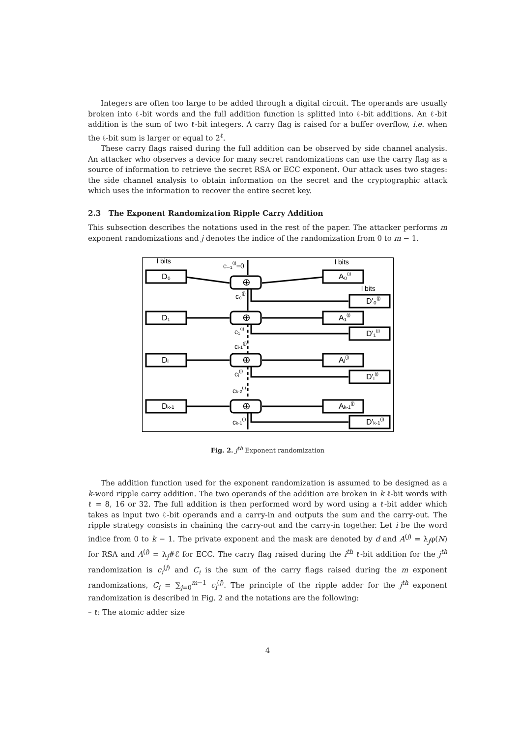Integers are often too large to be added through a digital circuit. The operands are usually broken into ℓ-bit words and the full addition function is splitted into ℓ-bit additions. An ℓ-bit addition is the sum of two ℓ-bit integers. A carry flag is raised for a buffer overflow, i.e. when the ℓ-bit sum is larger or equal to 2<sup>ℓ</sup>.
These carry flags raised during the full addition can be observed by side channel analysis. An attacker who observes a device for many secret randomizations can use the carry flag as a source of information to retrieve the secret RSA or ECC exponent. Our attack uses two stages: the side channel analysis to obtain information on the secret and the cryptographic attack which uses the information to recover the entire secret key.
2.3 The Exponent Randomization Ripple Carry Addition
This subsection describes the notations used in the rest of the paper. The attacker performs m exponent randomizations and j denotes the indice of the randomization from 0 to m − 1.
l bits
l bits
l bits
c₋₁(j)=0
D₀
D₁
Dᵢ
Dk-1
A₀(j)
A₁(j)
Aᵢ(j)
Ak-1(j)
D'₀(j)
D'₁(j)
D'ᵢ(j)
D'k-1(j)
c₀(j)
c₁(j)
ci-1(j)
cᵢ(j)
ck-2(j)
ck-1(j)
⊕
⊕
⊕
⊕
Fig. 2. j<sup>th</sup> Exponent randomization
The addition function used for the exponent randomization is assumed to be designed as a k-word ripple carry addition. The two operands of the addition are broken in k ℓ-bit words with ℓ = 8, 16 or 32. The full addition is then performed word by word using a ℓ-bit adder which takes as input two ℓ-bit operands and a carry-in and outputs the sum and the carry-out. The ripple strategy consists in chaining the carry-out and the carry-in together. Let i be the word indice from 0 to k − 1. The private exponent and the mask are denoted by d and A<sup>(j)</sup> = λ<sub>j</sub>φ(N) for RSA and A<sup>(j)</sup> = λ<sub>j</sub>#ℰ for ECC. The carry flag raised during the i<sup>th</sup> ℓ-bit addition for the j<sup>th</sup> randomization is c<sub>i</sub><sup>(j)</sup> and C<sub>i</sub> is the sum of the carry flags raised during the m exponent randomizations, C<sub>i</sub> = ∑<sub>j=0</sub><sup>m−1</sup> c<sub>i</sub><sup>(j)</sup>. The principle of the ripple adder for the j<sup>th</sup> exponent randomization is described in Fig. 2 and the notations are the following:
– ℓ: The atomic adder size
4